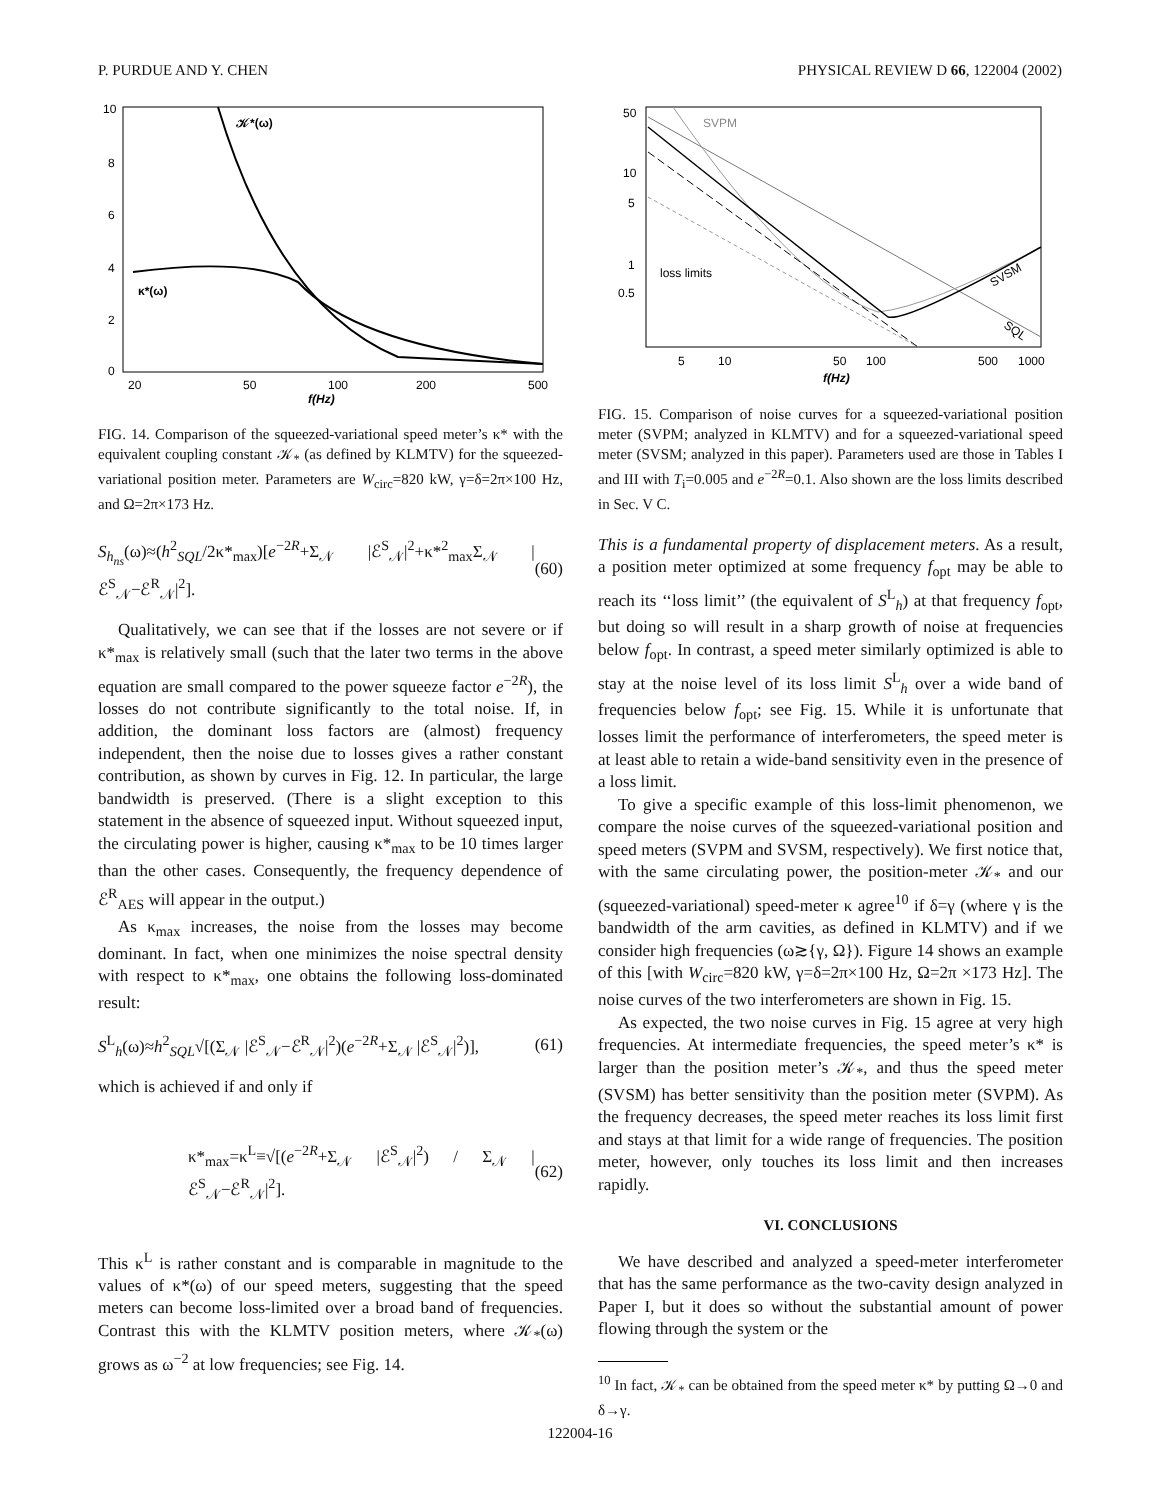P. PURDUE AND Y. CHEN PHYSICAL REVIEW D 66, 122004 (2002)
10
8
6
4
2
0
20
50
100
200
500
f(Hz)
𝒦*(ω)
κ*(ω)
FIG. 14. Comparison of the squeezed-variational speed meter’s κ* with the equivalent coupling constant 𝒦<sub>*</sub> (as defined by KLMTV) for the squeezed-variational position meter. Parameters are W<sub>circ</sub>=820 kW, γ=δ=2π×100 Hz, and Ω=2π×173 Hz.
S<sub>h<sub>ns</sub></sub>(ω)≈(h<sup>2</sup><sub>SQL</sub>/2κ*<sub>max</sub>)[e<sup>−2R</sup>+Σ<sub>𝒩</sub> |ℰ<sup>S</sup><sub>𝒩</sub>|<sup>2</sup>+κ*<sup>2</sup><sub>max</sub>Σ<sub>𝒩</sub> |ℰ<sup>S</sup><sub>𝒩</sub>−ℰ<sup>R</sup><sub>𝒩</sub>|<sup>2</sup>]. (60)
Qualitatively, we can see that if the losses are not severe or if κ*<sub>max</sub> is relatively small (such that the later two terms in the above equation are small compared to the power squeeze factor e<sup>−2R</sup>), the losses do not contribute significantly to the total noise. If, in addition, the dominant loss factors are (almost) frequency independent, then the noise due to losses gives a rather constant contribution, as shown by curves in Fig. 12. In particular, the large bandwidth is preserved. (There is a slight exception to this statement in the absence of squeezed input. Without squeezed input, the circulating power is higher, causing κ*<sub>max</sub> to be 10 times larger than the other cases. Consequently, the frequency dependence of ℰ<sup>R</sup><sub>AES</sub> will appear in the output.)
As κ<sub>max</sub> increases, the noise from the losses may become dominant. In fact, when one minimizes the noise spectral density with respect to κ*<sub>max</sub>, one obtains the following loss-dominated result:
S<sup>L</sup><sub>h</sub>(ω)≈h<sup>2</sup><sub>SQL</sub>√[(Σ<sub>𝒩</sub> |ℰ<sup>S</sup><sub>𝒩</sub>−ℰ<sup>R</sup><sub>𝒩</sub>|<sup>2</sup>)(e<sup>−2R</sup>+Σ<sub>𝒩</sub> |ℰ<sup>S</sup><sub>𝒩</sub>|<sup>2</sup>)], (61)
which is achieved if and only if
κ*<sub>max</sub>=κ<sup>L</sup>≡√[(e<sup>−2R</sup>+Σ<sub>𝒩</sub> |ℰ<sup>S</sup><sub>𝒩</sub>|<sup>2</sup>) / Σ<sub>𝒩</sub> |ℰ<sup>S</sup><sub>𝒩</sub>−ℰ<sup>R</sup><sub>𝒩</sub>|<sup>2</sup>]. (62)
This κ<sup>L</sup> is rather constant and is comparable in magnitude to the values of κ*(ω) of our speed meters, suggesting that the speed meters can become loss-limited over a broad band of frequencies. Contrast this with the KLMTV position meters, where 𝒦<sub>*</sub>(ω) grows as ω<sup>−2</sup> at low frequencies; see Fig. 14.
50
10
5
1
0.5
5
10
50
100
500
1000
f(Hz)
SVPM
loss limits
SVSM
SQL
FIG. 15. Comparison of noise curves for a squeezed-variational position meter (SVPM; analyzed in KLMTV) and for a squeezed-variational speed meter (SVSM; analyzed in this paper). Parameters used are those in Tables I and III with T<sub>i</sub>=0.005 and e<sup>−2R</sup>=0.1. Also shown are the loss limits described in Sec. V C.
This is a fundamental property of displacement meters. As a result, a position meter optimized at some frequency f<sub>opt</sub> may be able to reach its ‘‘loss limit’’ (the equivalent of S<sup>L</sup><sub>h</sub>) at that frequency f<sub>opt</sub>, but doing so will result in a sharp growth of noise at frequencies below f<sub>opt</sub>. In contrast, a speed meter similarly optimized is able to stay at the noise level of its loss limit S<sup>L</sup><sub>h</sub> over a wide band of frequencies below f<sub>opt</sub>; see Fig. 15. While it is unfortunate that losses limit the performance of interferometers, the speed meter is at least able to retain a wide-band sensitivity even in the presence of a loss limit.
To give a specific example of this loss-limit phenomenon, we compare the noise curves of the squeezed-variational position and speed meters (SVPM and SVSM, respectively). We first notice that, with the same circulating power, the position-meter 𝒦<sub>*</sub> and our (squeezed-variational) speed-meter κ agree<sup>10</sup> if δ=γ (where γ is the bandwidth of the arm cavities, as defined in KLMTV) and if we consider high frequencies (ω≳{γ, Ω}). Figure 14 shows an example of this [with W<sub>circ</sub>=820 kW, γ=δ=2π×100 Hz, Ω=2π ×173 Hz]. The noise curves of the two interferometers are shown in Fig. 15.
As expected, the two noise curves in Fig. 15 agree at very high frequencies. At intermediate frequencies, the speed meter’s κ* is larger than the position meter’s 𝒦<sub>*</sub>, and thus the speed meter (SVSM) has better sensitivity than the position meter (SVPM). As the frequency decreases, the speed meter reaches its loss limit first and stays at that limit for a wide range of frequencies. The position meter, however, only touches its loss limit and then increases rapidly.
VI. CONCLUSIONS
We have described and analyzed a speed-meter interferometer that has the same performance as the two-cavity design analyzed in Paper I, but it does so without the substantial amount of power flowing through the system or the
<sup>10</sup> In fact, 𝒦<sub>*</sub> can be obtained from the speed meter κ* by putting Ω→0 and δ→γ.
122004-16